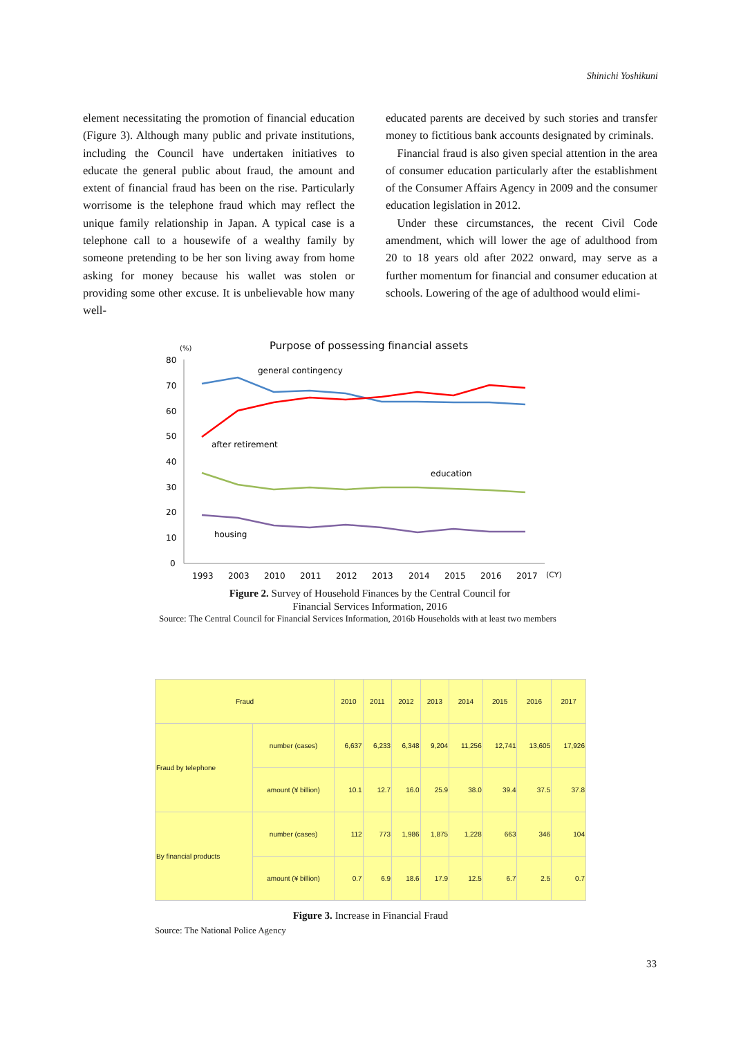Shinichi Yoshikuni
element necessitating the promotion of financial education (Figure 3). Although many public and private institutions, including the Council have undertaken initiatives to educate the general public about fraud, the amount and extent of financial fraud has been on the rise. Particularly worrisome is the telephone fraud which may reflect the unique family relationship in Japan. A typical case is a telephone call to a housewife of a wealthy family by someone pretending to be her son living away from home asking for money because his wallet was stolen or providing some other excuse. It is unbelievable how many well-
educated parents are deceived by such stories and transfer money to fictitious bank accounts designated by criminals.
 Financial fraud is also given special attention in the area of consumer education particularly after the establishment of the Consumer Affairs Agency in 2009 and the consumer education legislation in 2012.
 Under these circumstances, the recent Civil Code amendment, which will lower the age of adulthood from 20 to 18 years old after 2022 onward, may serve as a further momentum for financial and consumer education at schools. Lowering of the age of adulthood would elimi-
Purpose of possessing financial assets
(%)
80
70
60
50
40
30
20
10
0
general contingency
after retirement
education
housing
1993
2003
2010
2011
2012
2013
2014
2015
2016
2017
(CY)
Figure 2. Survey of Household Finances by the Central Council for
Financial Services Information, 2016
Source: The Central Council for Financial Services Information, 2016b Households with at least two members
| Fraud | | 2010 | 2011 | 2012 | 2013 | 2014 | 2015 | 2016 | 2017 |
| --- | --- | --- | --- | --- | --- | --- | --- | --- | --- |
| Fraud by telephone | number (cases) | 6,637 | 6,233 | 6,348 | 9,204 | 11,256 | 12,741 | 13,605 | 17,926 |
| | amount (¥ billion) | 10.1 | 12.7 | 16.0 | 25.9 | 38.0 | 39.4 | 37.5 | 37.8 |
| By financial products | number (cases) | 112 | 773 | 1,986 | 1,875 | 1,228 | 663 | 346 | 104 |
| | amount (¥ billion) | 0.7 | 6.9 | 18.6 | 17.9 | 12.5 | 6.7 | 2.5 | 0.7 |
Figure 3. Increase in Financial Fraud
Source: The National Police Agency
33